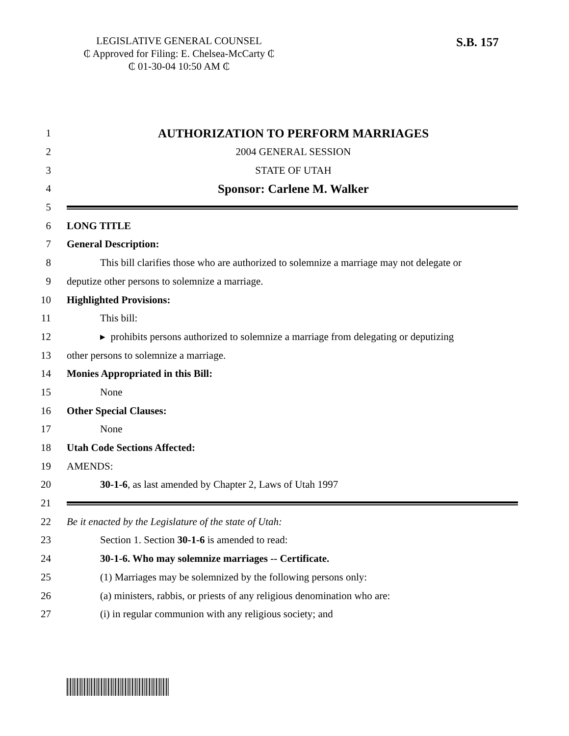LEGISLATIVE GENERAL COUNSEL
₵ Approved for Filing: E. Chelsea-McCarty ₵
₵ 01-30-04 10:50 AM ₵
S.B. 157
1 AUTHORIZATION TO PERFORM MARRIAGES
2 2004 GENERAL SESSION
3 STATE OF UTAH
4 Sponsor: Carlene M. Walker
5
6 LONG TITLE
7 General Description:
8 This bill clarifies those who are authorized to solemnize a marriage may not delegate or
9 deputize other persons to solemnize a marriage.
10 Highlighted Provisions:
11 This bill:
12 ▸ prohibits persons authorized to solemnize a marriage from delegating or deputizing
13 other persons to solemnize a marriage.
14 Monies Appropriated in this Bill:
15 None
16 Other Special Clauses:
17 None
18 Utah Code Sections Affected:
19 AMENDS:
20 30-1-6, as last amended by Chapter 2, Laws of Utah 1997
21
22 Be it enacted by the Legislature of the state of Utah:
23 Section 1. Section 30-1-6 is amended to read:
24 30-1-6. Who may solemnize marriages -- Certificate.
25 (1) Marriages may be solemnized by the following persons only:
26 (a) ministers, rabbis, or priests of any religious denomination who are:
27 (i) in regular communion with any religious society; and